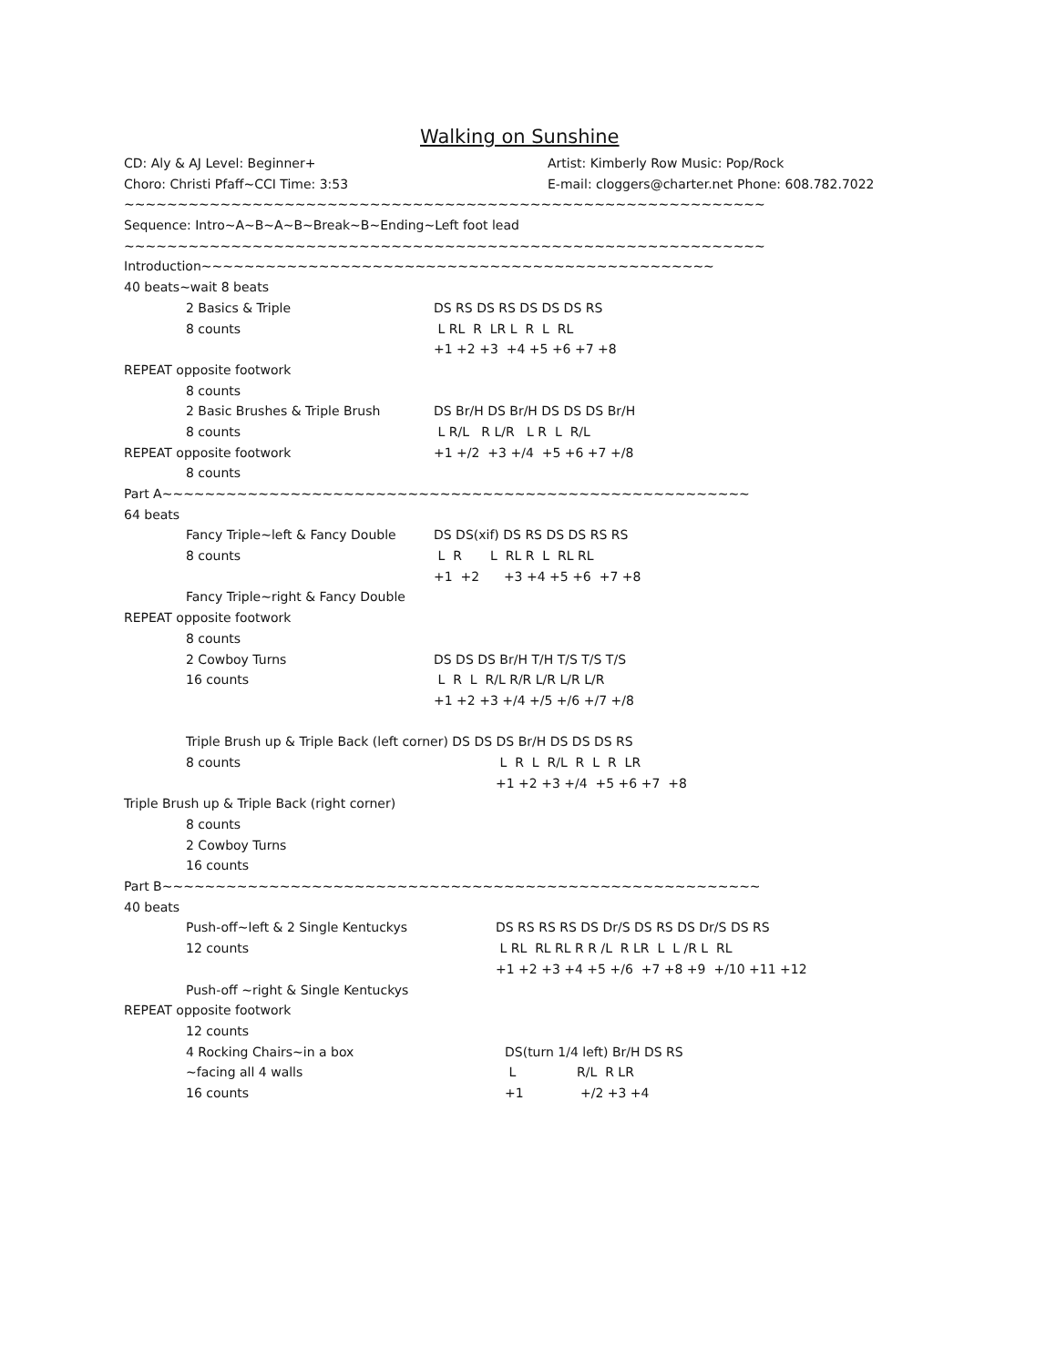Walking on Sunshine
CD: Aly & AJ Level: Beginner+ Artist: Kimberly Row Music: Pop/Rock
Choro: Christi Pfaff~CCI Time: 3:53 E-mail: cloggers@charter.net Phone: 608.782.7022
~~~~~~~~~~~~~~~~~~~~~~~~~~~~~~~~~~~~~~~~~~~~~~~~~~~~~~~~~~~~
Sequence: Intro~A~B~A~B~Break~B~Ending~Left foot lead
~~~~~~~~~~~~~~~~~~~~~~~~~~~~~~~~~~~~~~~~~~~~~~~~~~~~~~~~~~~~
Introduction~~~~~~~~~~~~~~~~~~~~~~~~~~~~~~~~~~~~~~~~~~~~~~~~
40 beats~wait 8 beats
2 Basics & Triple DS RS DS RS DS DS DS RS
8 counts L RL R LR L R L RL
+1 +2 +3 +4 +5 +6 +7 +8
REPEAT opposite footwork
8 counts
2 Basic Brushes & Triple Brush DS Br/H DS Br/H DS DS DS Br/H
8 counts L R/L R L/R L R L R/L
REPEAT opposite footwork +1 +/2 +3 +/4 +5 +6 +7 +/8
8 counts
Part A~~~~~~~~~~~~~~~~~~~~~~~~~~~~~~~~~~~~~~~~~~~~~~~~~~~~~~~
64 beats
Fancy Triple~left & Fancy Double DS DS(xif) DS RS DS DS RS RS
8 counts L R L RL R L RL RL
+1 +2 +3 +4 +5 +6 +7 +8
Fancy Triple~right & Fancy Double
REPEAT opposite footwork
8 counts
2 Cowboy Turns DS DS DS Br/H T/H T/S T/S T/S
16 counts L R L R/L R/R L/R L/R L/R
+1 +2 +3 +/4 +/5 +/6 +/7 +/8
Triple Brush up & Triple Back (left corner) DS DS DS Br/H DS DS DS RS
8 counts L R L R/L R L R LR
+1 +2 +3 +/4 +5 +6 +7 +8
Triple Brush up & Triple Back (right corner)
8 counts
2 Cowboy Turns
16 counts
Part B~~~~~~~~~~~~~~~~~~~~~~~~~~~~~~~~~~~~~~~~~~~~~~~~~~~~~~~~
40 beats
Push-off~left & 2 Single Kentuckys DS RS RS RS DS Dr/S DS RS DS Dr/S DS RS
12 counts L RL RL RL R R /L R LR L L /R L RL
+1 +2 +3 +4 +5 +/6 +7 +8 +9 +/10 +11 +12
Push-off ~right & Single Kentuckys
REPEAT opposite footwork
12 counts
4 Rocking Chairs~in a box DS(turn 1/4 left) Br/H DS RS
~facing all 4 walls L R/L R LR
16 counts +1 +/2 +3 +4